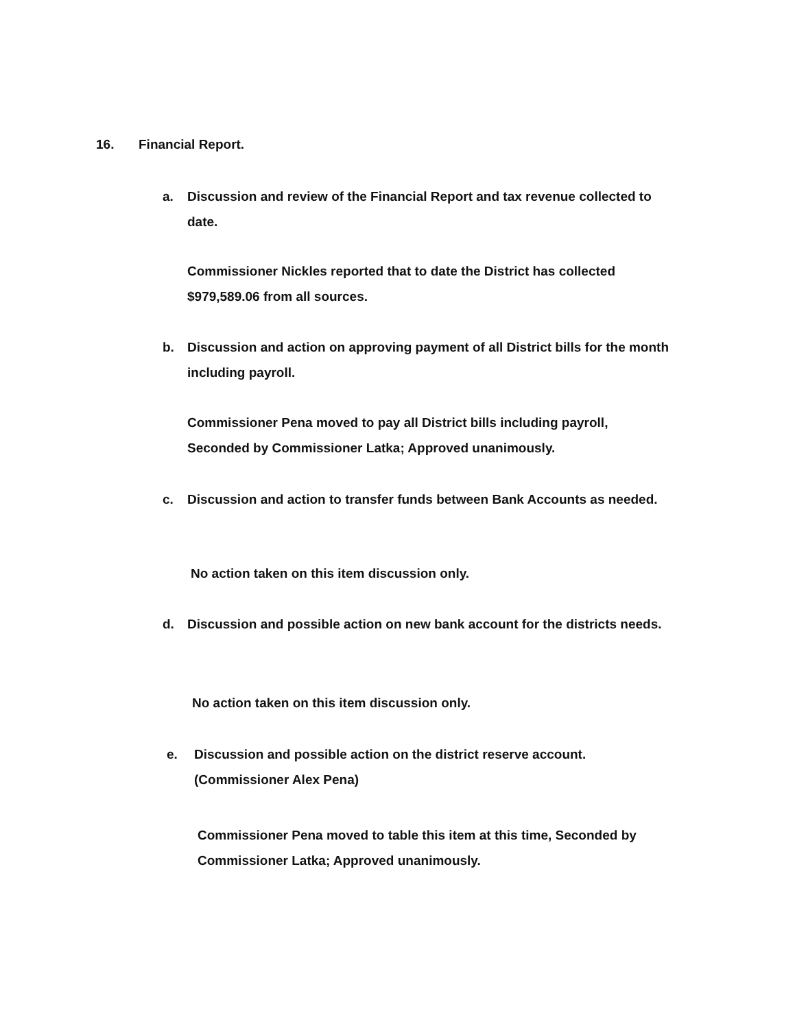16. Financial Report.
a. Discussion and review of the Financial Report and tax revenue collected to date.
Commissioner Nickles reported that to date the District has collected $979,589.06 from all sources.
b. Discussion and action on approving payment of all District bills for the month including payroll.
Commissioner Pena moved to pay all District bills including payroll, Seconded by Commissioner Latka; Approved unanimously.
c. Discussion and action to transfer funds between Bank Accounts as needed.
No action taken on this item discussion only.
d. Discussion and possible action on new bank account for the districts needs.
No action taken on this item discussion only.
e. Discussion and possible action on the district reserve account. (Commissioner Alex Pena)
Commissioner Pena moved to table this item at this time, Seconded by Commissioner Latka; Approved unanimously.